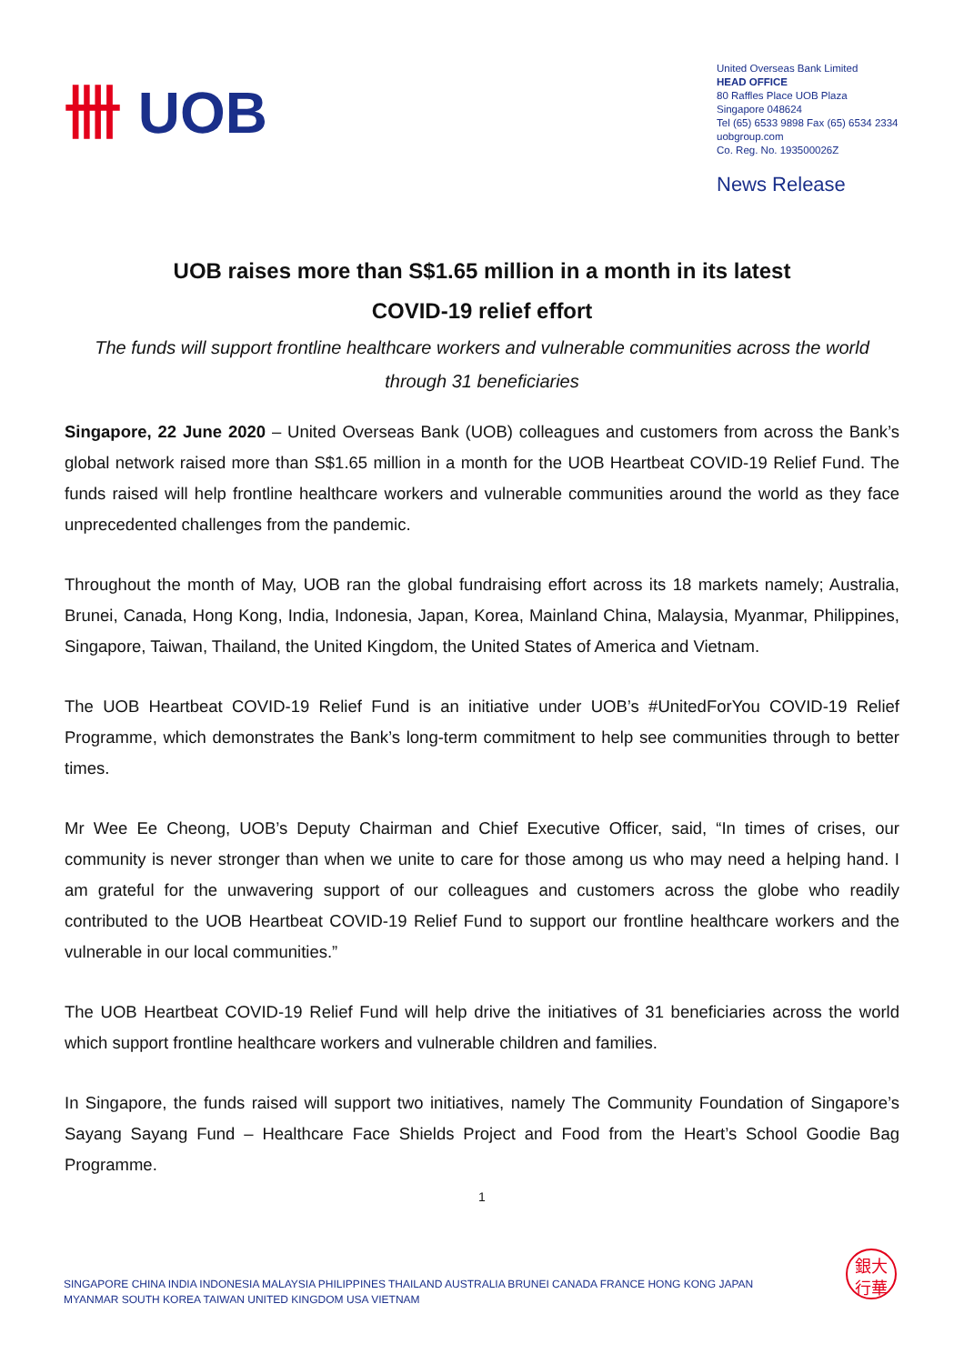卌 UOB
United Overseas Bank Limited
HEAD OFFICE
80 Raffles Place UOB Plaza
Singapore 048624
Tel (65) 6533 9898 Fax (65) 6534 2334
uobgroup.com
Co. Reg. No. 193500026Z
News Release
UOB raises more than S$1.65 million in a month in its latest
COVID-19 relief effort
The funds will support frontline healthcare workers and vulnerable communities across the world through 31 beneficiaries
Singapore, 22 June 2020 – United Overseas Bank (UOB) colleagues and customers from across the Bank’s global network raised more than S$1.65 million in a month for the UOB Heartbeat COVID-19 Relief Fund. The funds raised will help frontline healthcare workers and vulnerable communities around the world as they face unprecedented challenges from the pandemic.
Throughout the month of May, UOB ran the global fundraising effort across its 18 markets namely; Australia, Brunei, Canada, Hong Kong, India, Indonesia, Japan, Korea, Mainland China, Malaysia, Myanmar, Philippines, Singapore, Taiwan, Thailand, the United Kingdom, the United States of America and Vietnam.
The UOB Heartbeat COVID-19 Relief Fund is an initiative under UOB’s #UnitedForYou COVID-19 Relief Programme, which demonstrates the Bank’s long-term commitment to help see communities through to better times.
Mr Wee Ee Cheong, UOB’s Deputy Chairman and Chief Executive Officer, said, “In times of crises, our community is never stronger than when we unite to care for those among us who may need a helping hand. I am grateful for the unwavering support of our colleagues and customers across the globe who readily contributed to the UOB Heartbeat COVID-19 Relief Fund to support our frontline healthcare workers and the vulnerable in our local communities.”
The UOB Heartbeat COVID-19 Relief Fund will help drive the initiatives of 31 beneficiaries across the world which support frontline healthcare workers and vulnerable children and families.
In Singapore, the funds raised will support two initiatives, namely The Community Foundation of Singapore’s Sayang Sayang Fund – Healthcare Face Shields Project and Food from the Heart’s School Goodie Bag Programme.
1
SINGAPORE CHINA INDIA INDONESIA MALAYSIA PHILIPPINES THAILAND AUSTRALIA BRUNEI CANADA FRANCE HONG KONG JAPAN
MYANMAR SOUTH KOREA TAIWAN UNITED KINGDOM USA VIETNAM
銀大
行華